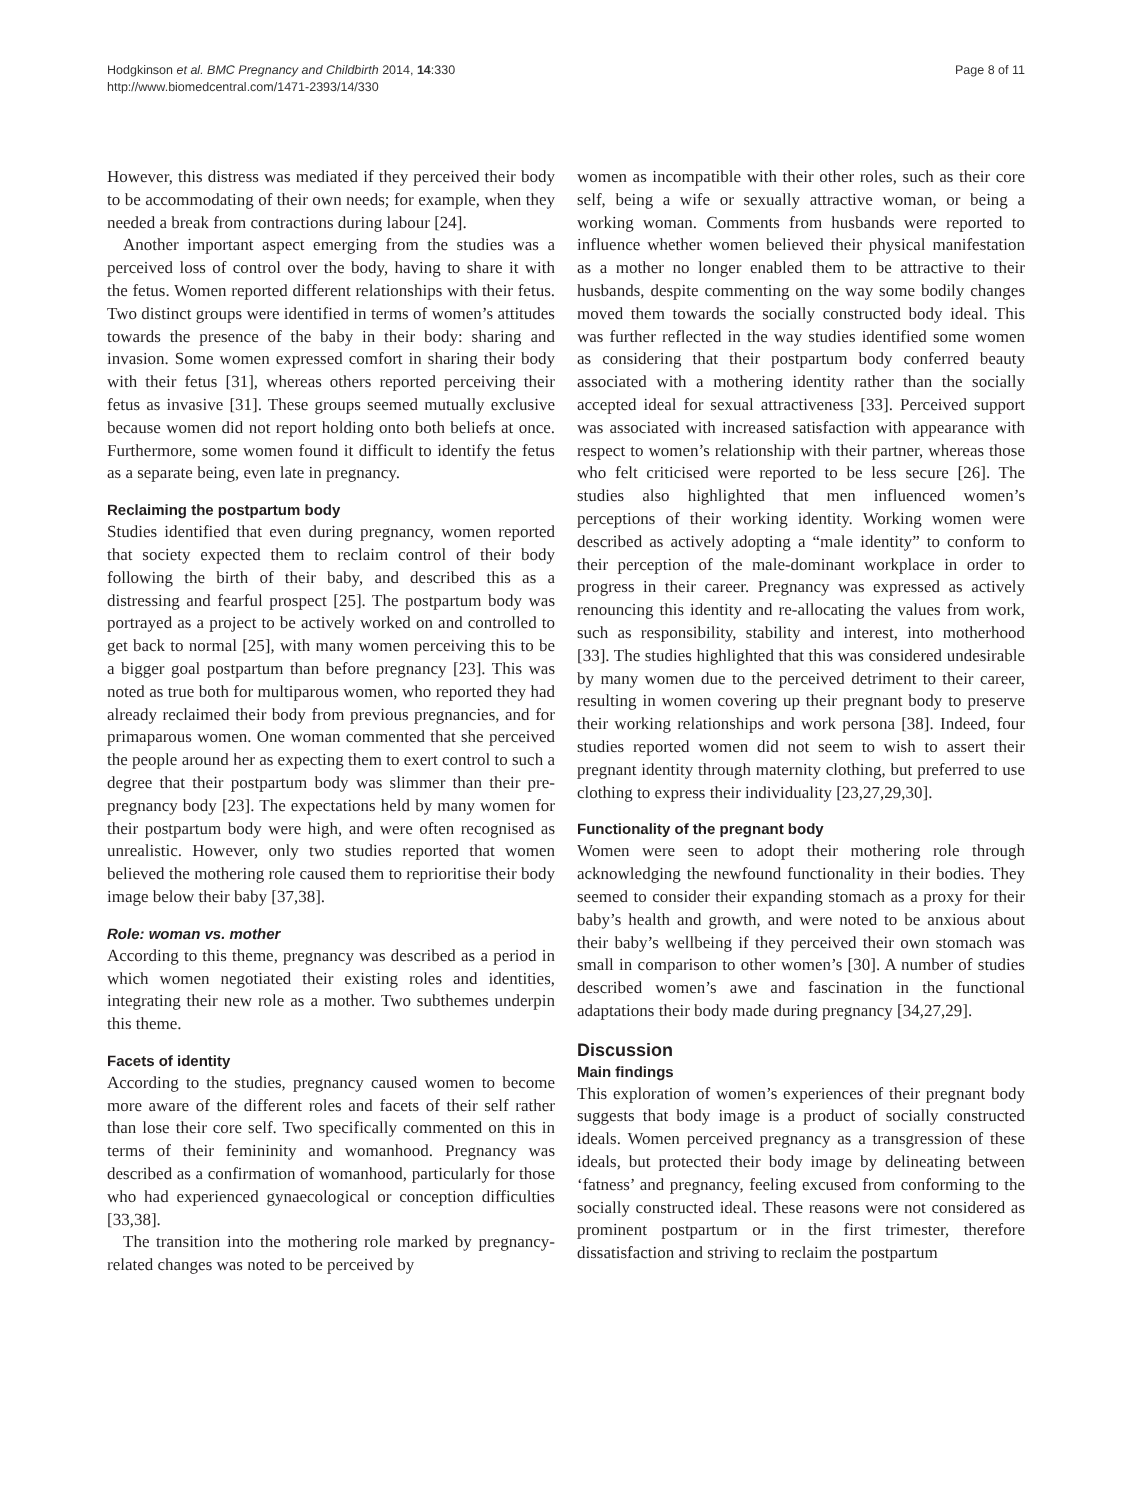Hodgkinson et al. BMC Pregnancy and Childbirth 2014, 14:330
http://www.biomedcentral.com/1471-2393/14/330
Page 8 of 11
However, this distress was mediated if they perceived their body to be accommodating of their own needs; for example, when they needed a break from contractions during labour [24].
Another important aspect emerging from the studies was a perceived loss of control over the body, having to share it with the fetus. Women reported different relationships with their fetus. Two distinct groups were identified in terms of women’s attitudes towards the presence of the baby in their body: sharing and invasion. Some women expressed comfort in sharing their body with their fetus [31], whereas others reported perceiving their fetus as invasive [31]. These groups seemed mutually exclusive because women did not report holding onto both beliefs at once. Furthermore, some women found it difficult to identify the fetus as a separate being, even late in pregnancy.
Reclaiming the postpartum body
Studies identified that even during pregnancy, women reported that society expected them to reclaim control of their body following the birth of their baby, and described this as a distressing and fearful prospect [25]. The postpartum body was portrayed as a project to be actively worked on and controlled to get back to normal [25], with many women perceiving this to be a bigger goal postpartum than before pregnancy [23]. This was noted as true both for multiparous women, who reported they had already reclaimed their body from previous pregnancies, and for primaparous women. One woman commented that she perceived the people around her as expecting them to exert control to such a degree that their postpartum body was slimmer than their pre-pregnancy body [23]. The expectations held by many women for their postpartum body were high, and were often recognised as unrealistic. However, only two studies reported that women believed the mothering role caused them to reprioritise their body image below their baby [37,38].
Role: woman vs. mother
According to this theme, pregnancy was described as a period in which women negotiated their existing roles and identities, integrating their new role as a mother. Two subthemes underpin this theme.
Facets of identity
According to the studies, pregnancy caused women to become more aware of the different roles and facets of their self rather than lose their core self. Two specifically commented on this in terms of their femininity and womanhood. Pregnancy was described as a confirmation of womanhood, particularly for those who had experienced gynaecological or conception difficulties [33,38].
The transition into the mothering role marked by pregnancy-related changes was noted to be perceived by
women as incompatible with their other roles, such as their core self, being a wife or sexually attractive woman, or being a working woman. Comments from husbands were reported to influence whether women believed their physical manifestation as a mother no longer enabled them to be attractive to their husbands, despite commenting on the way some bodily changes moved them towards the socially constructed body ideal. This was further reflected in the way studies identified some women as considering that their postpartum body conferred beauty associated with a mothering identity rather than the socially accepted ideal for sexual attractiveness [33]. Perceived support was associated with increased satisfaction with appearance with respect to women’s relationship with their partner, whereas those who felt criticised were reported to be less secure [26]. The studies also highlighted that men influenced women’s perceptions of their working identity. Working women were described as actively adopting a “male identity” to conform to their perception of the male-dominant workplace in order to progress in their career. Pregnancy was expressed as actively renouncing this identity and re-allocating the values from work, such as responsibility, stability and interest, into motherhood [33]. The studies highlighted that this was considered undesirable by many women due to the perceived detriment to their career, resulting in women covering up their pregnant body to preserve their working relationships and work persona [38]. Indeed, four studies reported women did not seem to wish to assert their pregnant identity through maternity clothing, but preferred to use clothing to express their individuality [23,27,29,30].
Functionality of the pregnant body
Women were seen to adopt their mothering role through acknowledging the newfound functionality in their bodies. They seemed to consider their expanding stomach as a proxy for their baby’s health and growth, and were noted to be anxious about their baby’s wellbeing if they perceived their own stomach was small in comparison to other women’s [30]. A number of studies described women’s awe and fascination in the functional adaptations their body made during pregnancy [34,27,29].
Discussion
Main findings
This exploration of women’s experiences of their pregnant body suggests that body image is a product of socially constructed ideals. Women perceived pregnancy as a transgression of these ideals, but protected their body image by delineating between ‘fatness’ and pregnancy, feeling excused from conforming to the socially constructed ideal. These reasons were not considered as prominent postpartum or in the first trimester, therefore dissatisfaction and striving to reclaim the postpartum